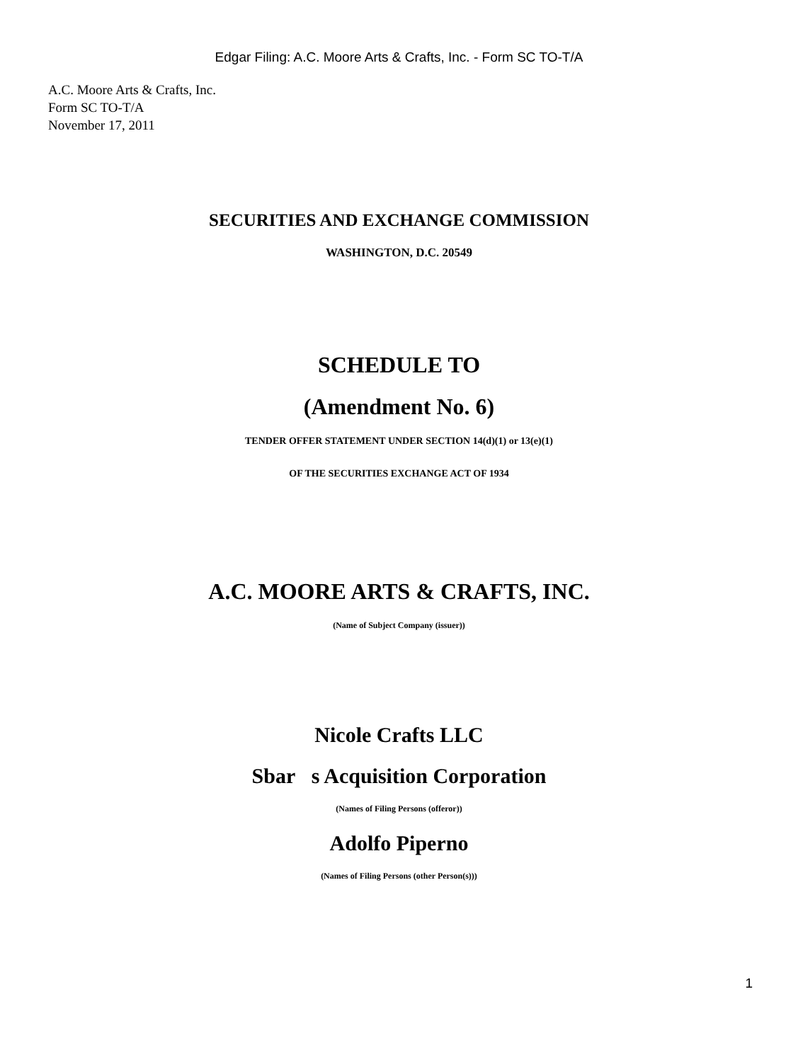Edgar Filing: A.C. Moore Arts & Crafts, Inc. - Form SC TO-T/A
A.C. Moore Arts & Crafts, Inc.
Form SC TO-T/A
November 17, 2011
SECURITIES AND EXCHANGE COMMISSION
WASHINGTON, D.C. 20549
SCHEDULE TO
(Amendment No. 6)
TENDER OFFER STATEMENT UNDER SECTION 14(d)(1) or 13(e)(1)
OF THE SECURITIES EXCHANGE ACT OF 1934
A.C. MOORE ARTS & CRAFTS, INC.
(Name of Subject Company (issuer))
Nicole Crafts LLC
Sbar s Acquisition Corporation
(Names of Filing Persons (offeror))
Adolfo Piperno
(Names of Filing Persons (other Person(s)))
1